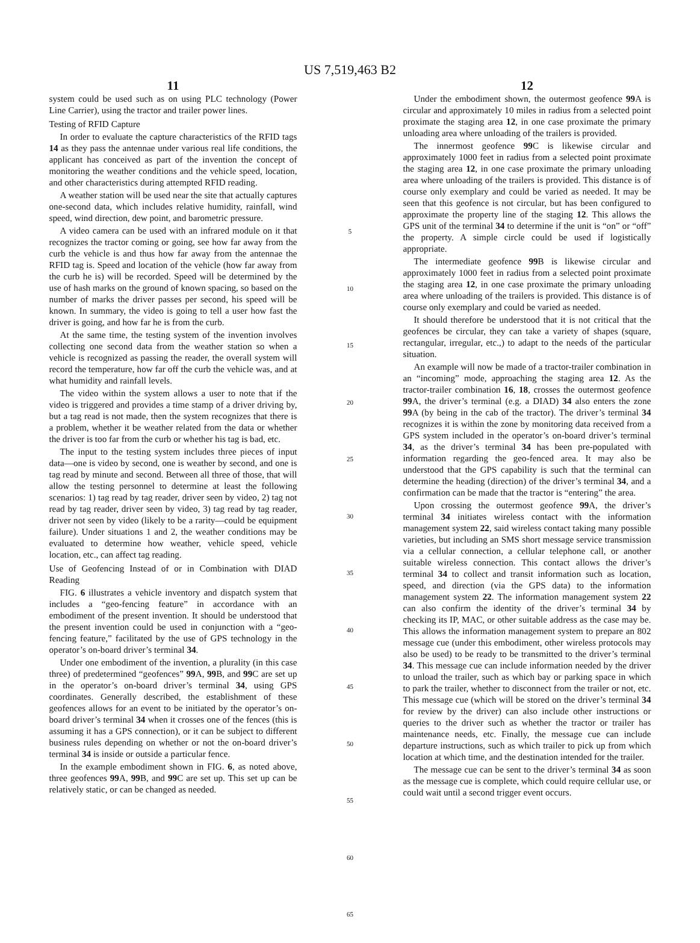US 7,519,463 B2
11
system could be used such as on using PLC technology (Power Line Carrier), using the tractor and trailer power lines.
Testing of RFID Capture
In order to evaluate the capture characteristics of the RFID tags 14 as they pass the antennae under various real life conditions, the applicant has conceived as part of the invention the concept of monitoring the weather conditions and the vehicle speed, location, and other characteristics during attempted RFID reading.
A weather station will be used near the site that actually captures one-second data, which includes relative humidity, rainfall, wind speed, wind direction, dew point, and barometric pressure.
A video camera can be used with an infrared module on it that recognizes the tractor coming or going, see how far away from the curb the vehicle is and thus how far away from the antennae the RFID tag is. Speed and location of the vehicle (how far away from the curb he is) will be recorded. Speed will be determined by the use of hash marks on the ground of known spacing, so based on the number of marks the driver passes per second, his speed will be known. In summary, the video is going to tell a user how fast the driver is going, and how far he is from the curb.
At the same time, the testing system of the invention involves collecting one second data from the weather station so when a vehicle is recognized as passing the reader, the overall system will record the temperature, how far off the curb the vehicle was, and at what humidity and rainfall levels.
The video within the system allows a user to note that if the video is triggered and provides a time stamp of a driver driving by, but a tag read is not made, then the system recognizes that there is a problem, whether it be weather related from the data or whether the driver is too far from the curb or whether his tag is bad, etc.
The input to the testing system includes three pieces of input data—one is video by second, one is weather by second, and one is tag read by minute and second. Between all three of those, that will allow the testing personnel to determine at least the following scenarios: 1) tag read by tag reader, driver seen by video, 2) tag not read by tag reader, driver seen by video, 3) tag read by tag reader, driver not seen by video (likely to be a rarity—could be equipment failure). Under situations 1 and 2, the weather conditions may be evaluated to determine how weather, vehicle speed, vehicle location, etc., can affect tag reading.
Use of Geofencing Instead of or in Combination with DIAD Reading
FIG. 6 illustrates a vehicle inventory and dispatch system that includes a “geo-fencing feature” in accordance with an embodiment of the present invention. It should be understood that the present invention could be used in conjunction with a “geo-fencing feature,” facilitated by the use of GPS technology in the operator’s on-board driver’s terminal 34.
Under one embodiment of the invention, a plurality (in this case three) of predetermined “geofences” 99 A, 99 B, and 99 C are set up in the operator’s on-board driver’s terminal 34, using GPS coordinates. Generally described, the establishment of these geofences allows for an event to be initiated by the operator’s on-board driver’s terminal 34 when it crosses one of the fences (this is assuming it has a GPS connection), or it can be subject to different business rules depending on whether or not the on-board driver’s terminal 34 is inside or outside a particular fence.
In the example embodiment shown in FIG. 6, as noted above, three geofences 99 A, 99 B, and 99 C are set up. This set up can be relatively static, or can be changed as needed.
5
10
15
20
25
30
35
40
45
50
55
60
65
12
Under the embodiment shown, the outermost geofence 99 A is circular and approximately 10 miles in radius from a selected point proximate the staging area 12, in one case proximate the primary unloading area where unloading of the trailers is provided.
The innermost geofence 99 C is likewise circular and approximately 1000 feet in radius from a selected point proximate the staging area 12, in one case proximate the primary unloading area where unloading of the trailers is provided. This distance is of course only exemplary and could be varied as needed. It may be seen that this geofence is not circular, but has been configured to approximate the property line of the staging 12. This allows the GPS unit of the terminal 34 to determine if the unit is “on” or “off” the property. A simple circle could be used if logistically appropriate.
The intermediate geofence 99 B is likewise circular and approximately 1000 feet in radius from a selected point proximate the staging area 12, in one case proximate the primary unloading area where unloading of the trailers is provided. This distance is of course only exemplary and could be varied as needed.
It should therefore be understood that it is not critical that the geofences be circular, they can take a variety of shapes (square, rectangular, irregular, etc.,) to adapt to the needs of the particular situation.
An example will now be made of a tractor-trailer combination in an “incoming” mode, approaching the staging area 12. As the tractor-trailer combination 16, 18, crosses the outermost geofence 99 A, the driver’s terminal (e.g. a DIAD) 34 also enters the zone 99 A (by being in the cab of the tractor). The driver’s terminal 34 recognizes it is within the zone by monitoring data received from a GPS system included in the operator’s on-board driver’s terminal 34, as the driver’s terminal 34 has been pre-populated with information regarding the geo-fenced area. It may also be understood that the GPS capability is such that the terminal can determine the heading (direction) of the driver’s terminal 34, and a confirmation can be made that the tractor is “entering” the area.
Upon crossing the outermost geofence 99 A, the driver’s terminal 34 initiates wireless contact with the information management system 22, said wireless contact taking many possible varieties, but including an SMS short message service transmission via a cellular connection, a cellular telephone call, or another suitable wireless connection. This contact allows the driver’s terminal 34 to collect and transit information such as location, speed, and direction (via the GPS data) to the information management system 22. The information management system 22 can also confirm the identity of the driver’s terminal 34 by checking its IP, MAC, or other suitable address as the case may be. This allows the information management system to prepare an 802 message cue (under this embodiment, other wireless protocols may also be used) to be ready to be transmitted to the driver’s terminal 34. This message cue can include information needed by the driver to unload the trailer, such as which bay or parking space in which to park the trailer, whether to disconnect from the trailer or not, etc. This message cue (which will be stored on the driver’s terminal 34 for review by the driver) can also include other instructions or queries to the driver such as whether the tractor or trailer has maintenance needs, etc. Finally, the message cue can include departure instructions, such as which trailer to pick up from which location at which time, and the destination intended for the trailer.
The message cue can be sent to the driver’s terminal 34 as soon as the message cue is complete, which could require cellular use, or could wait until a second trigger event occurs.